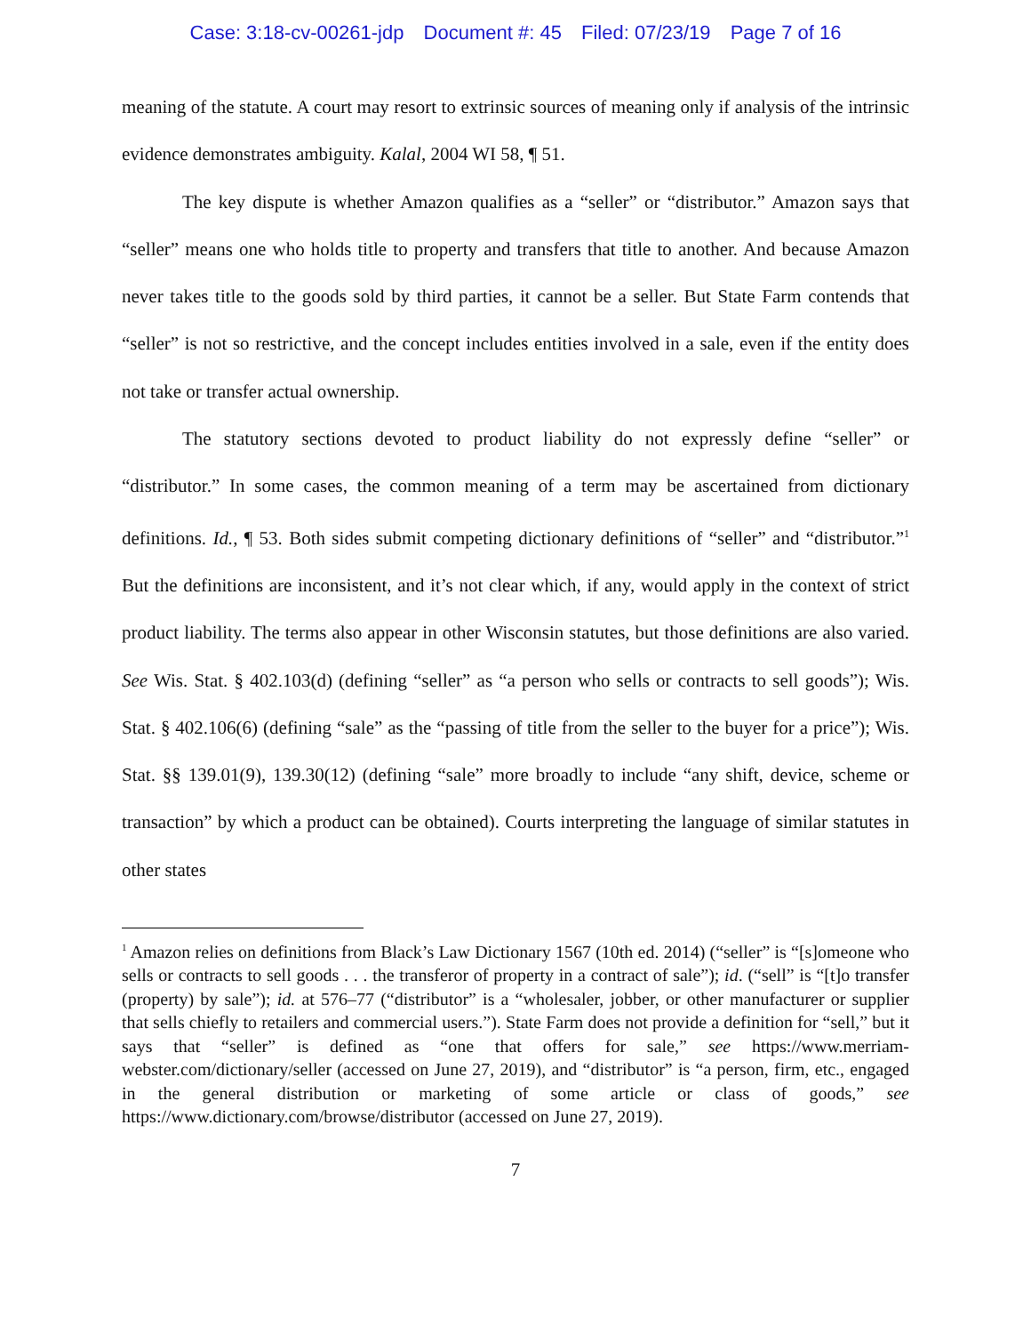Case: 3:18-cv-00261-jdp Document #: 45 Filed: 07/23/19 Page 7 of 16
meaning of the statute. A court may resort to extrinsic sources of meaning only if analysis of the intrinsic evidence demonstrates ambiguity. Kalal, 2004 WI 58, ¶ 51.
The key dispute is whether Amazon qualifies as a “seller” or “distributor.” Amazon says that “seller” means one who holds title to property and transfers that title to another. And because Amazon never takes title to the goods sold by third parties, it cannot be a seller. But State Farm contends that “seller” is not so restrictive, and the concept includes entities involved in a sale, even if the entity does not take or transfer actual ownership.
The statutory sections devoted to product liability do not expressly define “seller” or “distributor.” In some cases, the common meaning of a term may be ascertained from dictionary definitions. Id., ¶ 53. Both sides submit competing dictionary definitions of “seller” and “distributor.”<sup>1</sup> But the definitions are inconsistent, and it’s not clear which, if any, would apply in the context of strict product liability. The terms also appear in other Wisconsin statutes, but those definitions are also varied. See Wis. Stat. § 402.103(d) (defining “seller” as “a person who sells or contracts to sell goods”); Wis. Stat. § 402.106(6) (defining “sale” as the “passing of title from the seller to the buyer for a price”); Wis. Stat. §§ 139.01(9), 139.30(12) (defining “sale” more broadly to include “any shift, device, scheme or transaction” by which a product can be obtained). Courts interpreting the language of similar statutes in other states
<sup>1</sup> Amazon relies on definitions from Black’s Law Dictionary 1567 (10th ed. 2014) (“seller” is “[s]omeone who sells or contracts to sell goods . . . the transferor of property in a contract of sale”); id. (“sell” is “[t]o transfer (property) by sale”); id. at 576–77 (“distributor” is a “wholesaler, jobber, or other manufacturer or supplier that sells chiefly to retailers and commercial users.”). State Farm does not provide a definition for “sell,” but it says that “seller” is defined as “one that offers for sale,” see https://www.merriam-webster.com/dictionary/seller (accessed on June 27, 2019), and “distributor” is “a person, firm, etc., engaged in the general distribution or marketing of some article or class of goods,” see https://www.dictionary.com/browse/distributor (accessed on June 27, 2019).
7